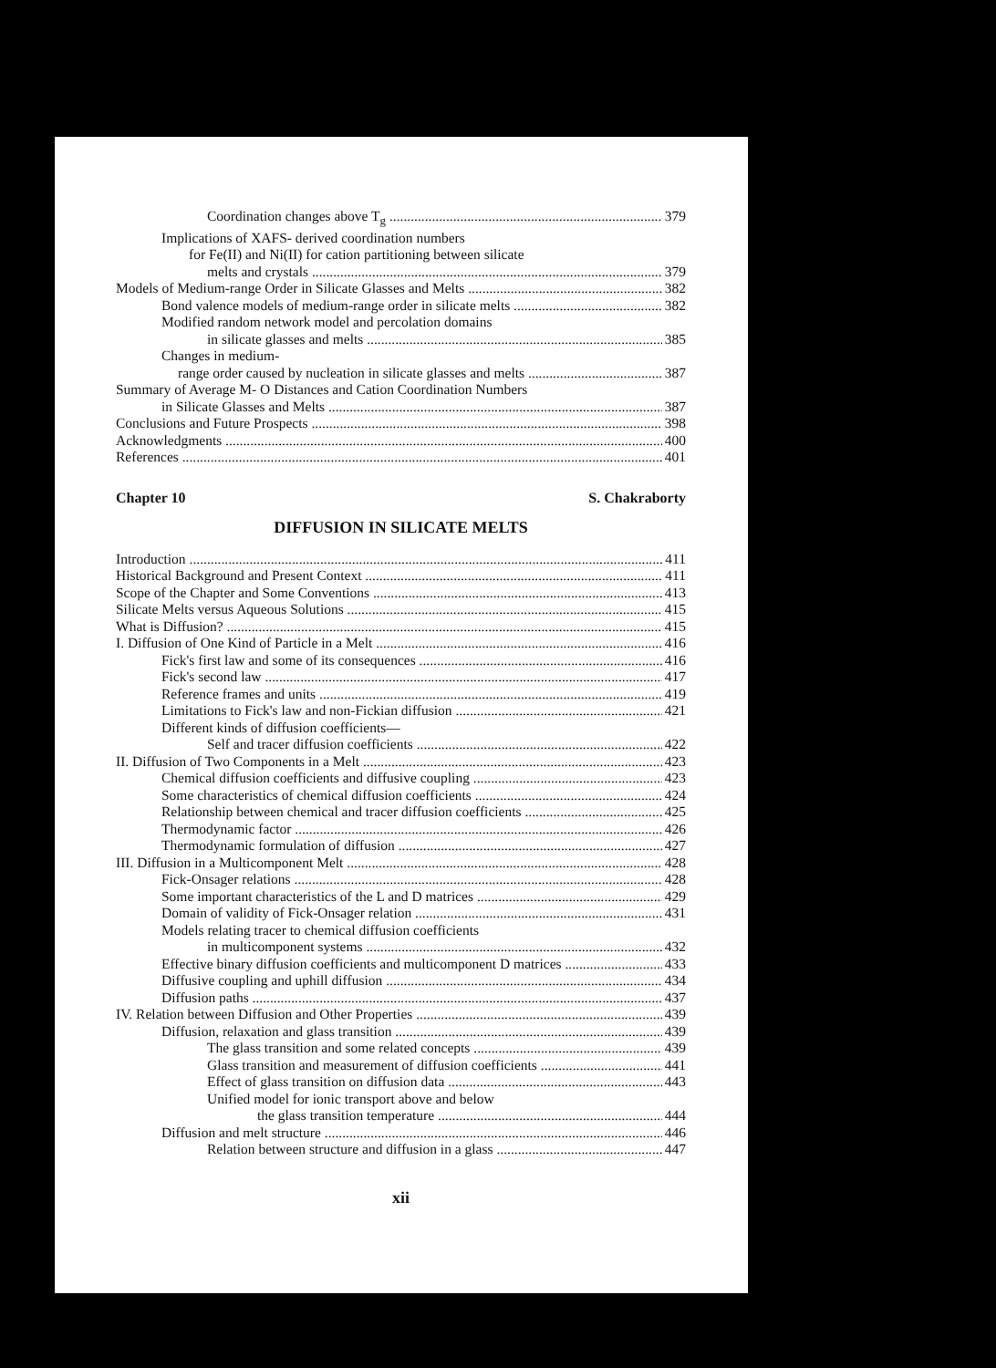Coordination changes above T<sub>g</sub> 379
Implications of XAFS- derived coordination numbers
for Fe(II) and Ni(II) for cation partitioning between silicate
melts and crystals 379
Models of Medium-range Order in Silicate Glasses and Melts 382
Bond valence models of medium-range order in silicate melts 382
Modified random network model and percolation domains
in silicate glasses and melts 385
Changes in medium-
range order caused by nucleation in silicate glasses and melts 387
Summary of Average M- O Distances and Cation Coordination Numbers
in Silicate Glasses and Melts 387
Conclusions and Future Prospects 398
Acknowledgments 400
References 401
Chapter 10 S. Chakraborty
DIFFUSION IN SILICATE MELTS
Introduction 411
Historical Background and Present Context 411
Scope of the Chapter and Some Conventions 413
Silicate Melts versus Aqueous Solutions 415
What is Diffusion? 415
I. Diffusion of One Kind of Particle in a Melt 416
Fick's first law and some of its consequences 416
Fick's second law 417
Reference frames and units 419
Limitations to Fick's law and non-Fickian diffusion 421
Different kinds of diffusion coefficients—
Self and tracer diffusion coefficients 422
II. Diffusion of Two Components in a Melt 423
Chemical diffusion coefficients and diffusive coupling 423
Some characteristics of chemical diffusion coefficients 424
Relationship between chemical and tracer diffusion coefficients 425
Thermodynamic factor 426
Thermodynamic formulation of diffusion 427
III. Diffusion in a Multicomponent Melt 428
Fick-Onsager relations 428
Some important characteristics of the L and D matrices 429
Domain of validity of Fick-Onsager relation 431
Models relating tracer to chemical diffusion coefficients
in multicomponent systems 432
Effective binary diffusion coefficients and multicomponent D matrices 433
Diffusive coupling and uphill diffusion 434
Diffusion paths 437
IV. Relation between Diffusion and Other Properties 439
Diffusion, relaxation and glass transition 439
The glass transition and some related concepts 439
Glass transition and measurement of diffusion coefficients 441
Effect of glass transition on diffusion data 443
Unified model for ionic transport above and below
the glass transition temperature 444
Diffusion and melt structure 446
Relation between structure and diffusion in a glass 447
xii